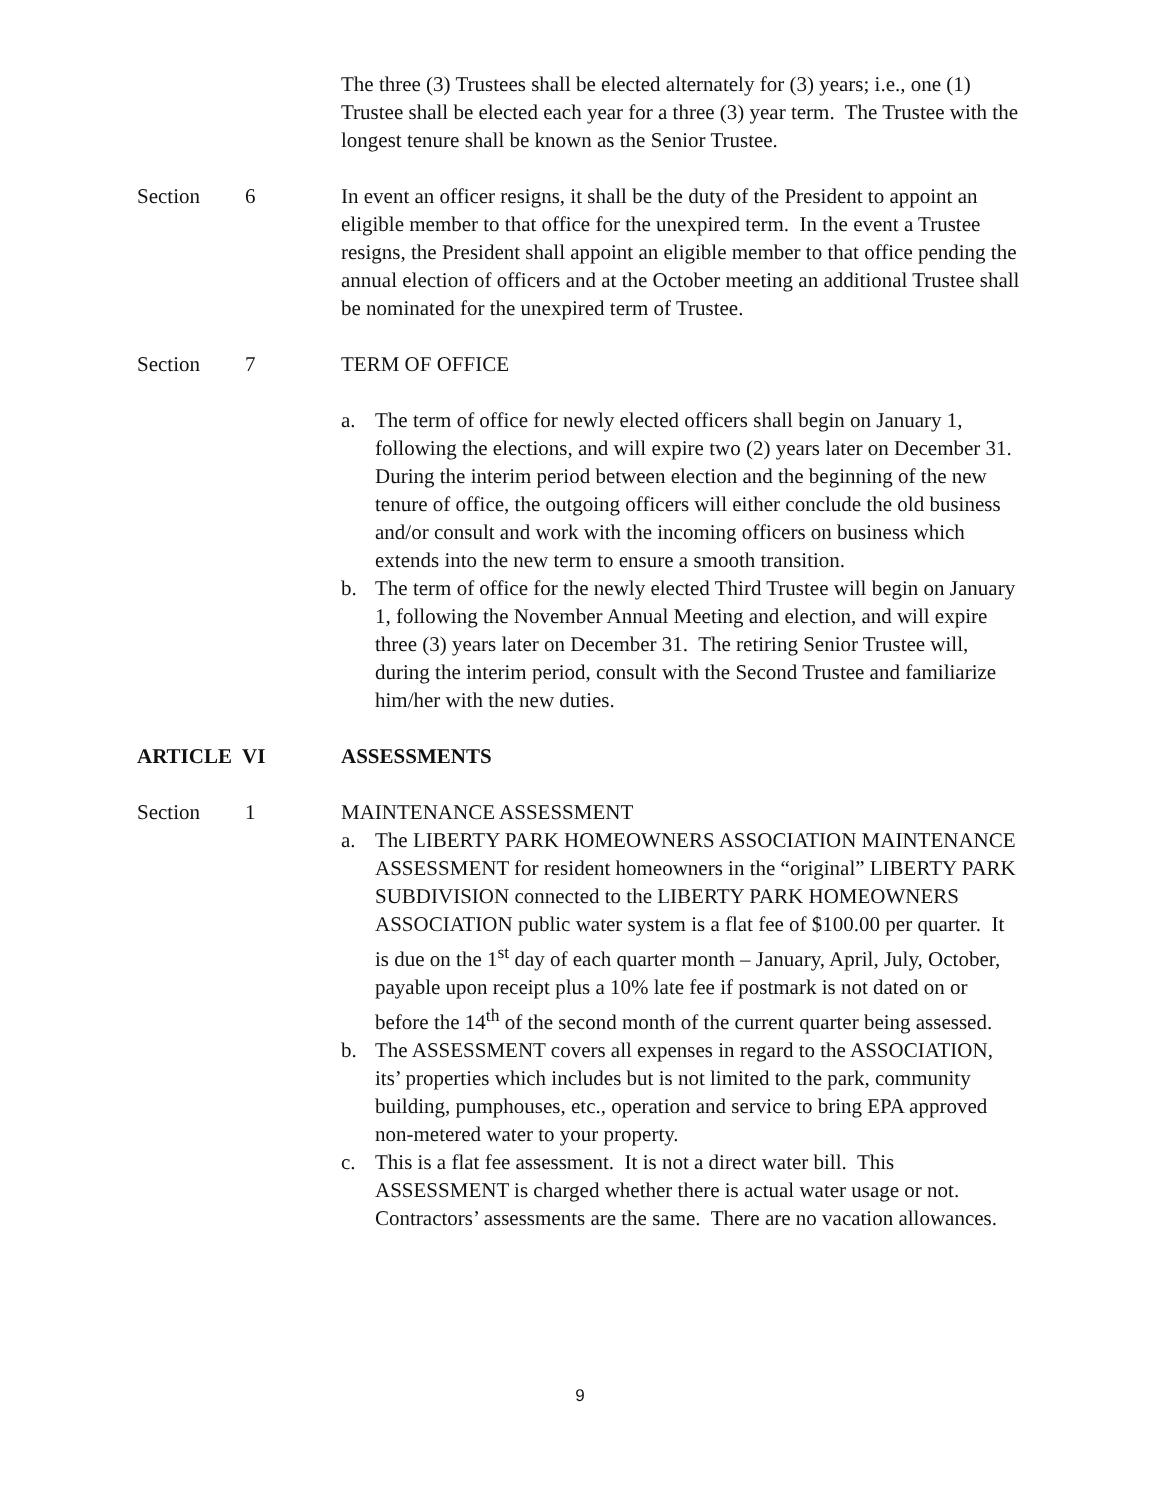The three (3) Trustees shall be elected alternately for (3) years; i.e., one (1) Trustee shall be elected each year for a three (3) year term. The Trustee with the longest tenure shall be known as the Senior Trustee.
Section 6 In event an officer resigns, it shall be the duty of the President to appoint an eligible member to that office for the unexpired term. In the event a Trustee resigns, the President shall appoint an eligible member to that office pending the annual election of officers and at the October meeting an additional Trustee shall be nominated for the unexpired term of Trustee.
Section 7 TERM OF OFFICE
a. The term of office for newly elected officers shall begin on January 1, following the elections, and will expire two (2) years later on December 31. During the interim period between election and the beginning of the new tenure of office, the outgoing officers will either conclude the old business and/or consult and work with the incoming officers on business which extends into the new term to ensure a smooth transition.
b. The term of office for the newly elected Third Trustee will begin on January 1, following the November Annual Meeting and election, and will expire three (3) years later on December 31. The retiring Senior Trustee will, during the interim period, consult with the Second Trustee and familiarize him/her with the new duties.
ARTICLE VI ASSESSMENTS
Section 1 MAINTENANCE ASSESSMENT
a. The LIBERTY PARK HOMEOWNERS ASSOCIATION MAINTENANCE ASSESSMENT for resident homeowners in the “original” LIBERTY PARK SUBDIVISION connected to the LIBERTY PARK HOMEOWNERS ASSOCIATION public water system is a flat fee of $100.00 per quarter. It is due on the 1<sup>st</sup> day of each quarter month – January, April, July, October, payable upon receipt plus a 10% late fee if postmark is not dated on or before the 14<sup>th</sup> of the second month of the current quarter being assessed.
b. The ASSESSMENT covers all expenses in regard to the ASSOCIATION, its’ properties which includes but is not limited to the park, community building, pumphouses, etc., operation and service to bring EPA approved non-metered water to your property.
c. This is a flat fee assessment. It is not a direct water bill. This ASSESSMENT is charged whether there is actual water usage or not. Contractors’ assessments are the same. There are no vacation allowances.
9